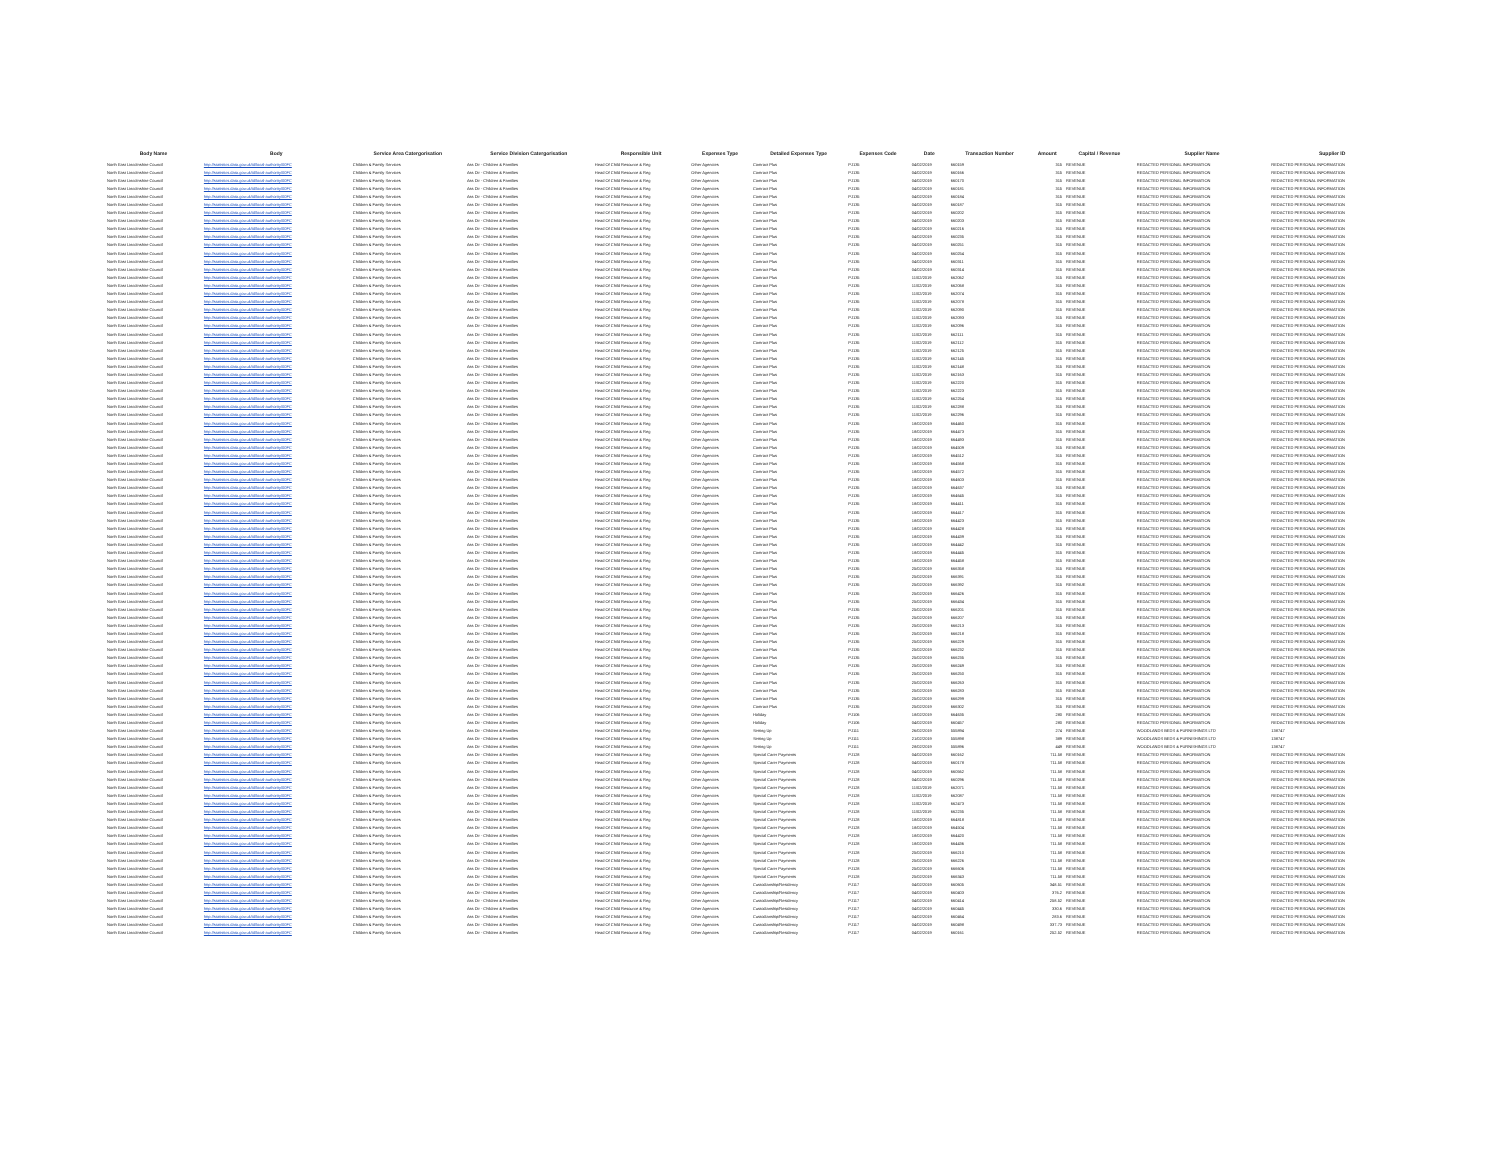| Body Name | Body | Service Area Catergorisation | Service Division Catergorisation | Responsible Unit | Expenses Type | Detailed Expenses Type | Expenses Code | Date | Transaction Number | Amount | Capital / Revenue | Supplier Name | Supplier ID |
| --- | --- | --- | --- | --- | --- | --- | --- | --- | --- | --- | --- | --- | --- |
| North East Lincolnshire Council | http://statistics.data.gov.uk/id/local-authority/00FC | Children & Family Services | Ass Dir - Children & Families | Head Of Child Resource & Reg | Other Agencies | Contract Plus | PJ135 | 04/02/2019 | 660159 | 315 | REVENUE | REDACTED PERSONAL INFORMATION | REDACTED PERSONAL INFORMATION |
| North East Lincolnshire Council | http://statistics.data.gov.uk/id/local-authority/00FC | Children & Family Services | Ass Dir - Children & Families | Head Of Child Resource & Reg | Other Agencies | Contract Plus | PJ135 | 04/02/2019 | 660166 | 315 | REVENUE | REDACTED PERSONAL INFORMATION | REDACTED PERSONAL INFORMATION |
| North East Lincolnshire Council | http://statistics.data.gov.uk/id/local-authority/00FC | Children & Family Services | Ass Dir - Children & Families | Head Of Child Resource & Reg | Other Agencies | Contract Plus | PJ135 | 04/02/2019 | 660170 | 315 | REVENUE | REDACTED PERSONAL INFORMATION | REDACTED PERSONAL INFORMATION |
| North East Lincolnshire Council | http://statistics.data.gov.uk/id/local-authority/00FC | Children & Family Services | Ass Dir - Children & Families | Head Of Child Resource & Reg | Other Agencies | Contract Plus | PJ135 | 04/02/2019 | 660181 | 315 | REVENUE | REDACTED PERSONAL INFORMATION | REDACTED PERSONAL INFORMATION |
| North East Lincolnshire Council | http://statistics.data.gov.uk/id/local-authority/00FC | Children & Family Services | Ass Dir - Children & Families | Head Of Child Resource & Reg | Other Agencies | Contract Plus | PJ135 | 04/02/2019 | 660184 | 315 | REVENUE | REDACTED PERSONAL INFORMATION | REDACTED PERSONAL INFORMATION |
| North East Lincolnshire Council | http://statistics.data.gov.uk/id/local-authority/00FC | Children & Family Services | Ass Dir - Children & Families | Head Of Child Resource & Reg | Other Agencies | Contract Plus | PJ135 | 04/02/2019 | 660187 | 315 | REVENUE | REDACTED PERSONAL INFORMATION | REDACTED PERSONAL INFORMATION |
| North East Lincolnshire Council | http://statistics.data.gov.uk/id/local-authority/00FC | Children & Family Services | Ass Dir - Children & Families | Head Of Child Resource & Reg | Other Agencies | Contract Plus | PJ135 | 04/02/2019 | 660202 | 315 | REVENUE | REDACTED PERSONAL INFORMATION | REDACTED PERSONAL INFORMATION |
| North East Lincolnshire Council | http://statistics.data.gov.uk/id/local-authority/00FC | Children & Family Services | Ass Dir - Children & Families | Head Of Child Resource & Reg | Other Agencies | Contract Plus | PJ135 | 04/02/2019 | 660203 | 315 | REVENUE | REDACTED PERSONAL INFORMATION | REDACTED PERSONAL INFORMATION |
| North East Lincolnshire Council | http://statistics.data.gov.uk/id/local-authority/00FC | Children & Family Services | Ass Dir - Children & Families | Head Of Child Resource & Reg | Other Agencies | Contract Plus | PJ135 | 04/02/2019 | 660216 | 315 | REVENUE | REDACTED PERSONAL INFORMATION | REDACTED PERSONAL INFORMATION |
| North East Lincolnshire Council | http://statistics.data.gov.uk/id/local-authority/00FC | Children & Family Services | Ass Dir - Children & Families | Head Of Child Resource & Reg | Other Agencies | Contract Plus | PJ135 | 04/02/2019 | 660235 | 315 | REVENUE | REDACTED PERSONAL INFORMATION | REDACTED PERSONAL INFORMATION |
| North East Lincolnshire Council | http://statistics.data.gov.uk/id/local-authority/00FC | Children & Family Services | Ass Dir - Children & Families | Head Of Child Resource & Reg | Other Agencies | Contract Plus | PJ135 | 04/02/2019 | 660251 | 315 | REVENUE | REDACTED PERSONAL INFORMATION | REDACTED PERSONAL INFORMATION |
| North East Lincolnshire Council | http://statistics.data.gov.uk/id/local-authority/00FC | Children & Family Services | Ass Dir - Children & Families | Head Of Child Resource & Reg | Other Agencies | Contract Plus | PJ135 | 04/02/2019 | 660254 | 315 | REVENUE | REDACTED PERSONAL INFORMATION | REDACTED PERSONAL INFORMATION |
| North East Lincolnshire Council | http://statistics.data.gov.uk/id/local-authority/00FC | Children & Family Services | Ass Dir - Children & Families | Head Of Child Resource & Reg | Other Agencies | Contract Plus | PJ135 | 04/02/2019 | 660311 | 315 | REVENUE | REDACTED PERSONAL INFORMATION | REDACTED PERSONAL INFORMATION |
| North East Lincolnshire Council | http://statistics.data.gov.uk/id/local-authority/00FC | Children & Family Services | Ass Dir - Children & Families | Head Of Child Resource & Reg | Other Agencies | Contract Plus | PJ135 | 04/02/2019 | 660314 | 315 | REVENUE | REDACTED PERSONAL INFORMATION | REDACTED PERSONAL INFORMATION |
| North East Lincolnshire Council | http://statistics.data.gov.uk/id/local-authority/00FC | Children & Family Services | Ass Dir - Children & Families | Head Of Child Resource & Reg | Other Agencies | Contract Plus | PJ135 | 11/02/2019 | 662062 | 315 | REVENUE | REDACTED PERSONAL INFORMATION | REDACTED PERSONAL INFORMATION |
| North East Lincolnshire Council | http://statistics.data.gov.uk/id/local-authority/00FC | Children & Family Services | Ass Dir - Children & Families | Head Of Child Resource & Reg | Other Agencies | Contract Plus | PJ135 | 11/02/2019 | 662068 | 315 | REVENUE | REDACTED PERSONAL INFORMATION | REDACTED PERSONAL INFORMATION |
| North East Lincolnshire Council | http://statistics.data.gov.uk/id/local-authority/00FC | Children & Family Services | Ass Dir - Children & Families | Head Of Child Resource & Reg | Other Agencies | Contract Plus | PJ135 | 11/02/2019 | 662074 | 315 | REVENUE | REDACTED PERSONAL INFORMATION | REDACTED PERSONAL INFORMATION |
| North East Lincolnshire Council | http://statistics.data.gov.uk/id/local-authority/00FC | Children & Family Services | Ass Dir - Children & Families | Head Of Child Resource & Reg | Other Agencies | Contract Plus | PJ135 | 11/02/2019 | 662078 | 315 | REVENUE | REDACTED PERSONAL INFORMATION | REDACTED PERSONAL INFORMATION |
| North East Lincolnshire Council | http://statistics.data.gov.uk/id/local-authority/00FC | Children & Family Services | Ass Dir - Children & Families | Head Of Child Resource & Reg | Other Agencies | Contract Plus | PJ135 | 11/02/2019 | 662090 | 315 | REVENUE | REDACTED PERSONAL INFORMATION | REDACTED PERSONAL INFORMATION |
| North East Lincolnshire Council | http://statistics.data.gov.uk/id/local-authority/00FC | Children & Family Services | Ass Dir - Children & Families | Head Of Child Resource & Reg | Other Agencies | Contract Plus | PJ135 | 11/02/2019 | 662093 | 315 | REVENUE | REDACTED PERSONAL INFORMATION | REDACTED PERSONAL INFORMATION |
| North East Lincolnshire Council | http://statistics.data.gov.uk/id/local-authority/00FC | Children & Family Services | Ass Dir - Children & Families | Head Of Child Resource & Reg | Other Agencies | Contract Plus | PJ135 | 11/02/2019 | 662096 | 315 | REVENUE | REDACTED PERSONAL INFORMATION | REDACTED PERSONAL INFORMATION |
| North East Lincolnshire Council | http://statistics.data.gov.uk/id/local-authority/00FC | Children & Family Services | Ass Dir - Children & Families | Head Of Child Resource & Reg | Other Agencies | Contract Plus | PJ135 | 11/02/2019 | 662111 | 315 | REVENUE | REDACTED PERSONAL INFORMATION | REDACTED PERSONAL INFORMATION |
| North East Lincolnshire Council | http://statistics.data.gov.uk/id/local-authority/00FC | Children & Family Services | Ass Dir - Children & Families | Head Of Child Resource & Reg | Other Agencies | Contract Plus | PJ135 | 11/02/2019 | 662112 | 315 | REVENUE | REDACTED PERSONAL INFORMATION | REDACTED PERSONAL INFORMATION |
| North East Lincolnshire Council | http://statistics.data.gov.uk/id/local-authority/00FC | Children & Family Services | Ass Dir - Children & Families | Head Of Child Resource & Reg | Other Agencies | Contract Plus | PJ135 | 11/02/2019 | 662125 | 315 | REVENUE | REDACTED PERSONAL INFORMATION | REDACTED PERSONAL INFORMATION |
| North East Lincolnshire Council | http://statistics.data.gov.uk/id/local-authority/00FC | Children & Family Services | Ass Dir - Children & Families | Head Of Child Resource & Reg | Other Agencies | Contract Plus | PJ135 | 11/02/2019 | 662145 | 315 | REVENUE | REDACTED PERSONAL INFORMATION | REDACTED PERSONAL INFORMATION |
| North East Lincolnshire Council | http://statistics.data.gov.uk/id/local-authority/00FC | Children & Family Services | Ass Dir - Children & Families | Head Of Child Resource & Reg | Other Agencies | Contract Plus | PJ135 | 11/02/2019 | 662148 | 315 | REVENUE | REDACTED PERSONAL INFORMATION | REDACTED PERSONAL INFORMATION |
| North East Lincolnshire Council | http://statistics.data.gov.uk/id/local-authority/00FC | Children & Family Services | Ass Dir - Children & Families | Head Of Child Resource & Reg | Other Agencies | Contract Plus | PJ135 | 11/02/2019 | 662163 | 315 | REVENUE | REDACTED PERSONAL INFORMATION | REDACTED PERSONAL INFORMATION |
| North East Lincolnshire Council | http://statistics.data.gov.uk/id/local-authority/00FC | Children & Family Services | Ass Dir - Children & Families | Head Of Child Resource & Reg | Other Agencies | Contract Plus | PJ135 | 11/02/2019 | 662220 | 315 | REVENUE | REDACTED PERSONAL INFORMATION | REDACTED PERSONAL INFORMATION |
| North East Lincolnshire Council | http://statistics.data.gov.uk/id/local-authority/00FC | Children & Family Services | Ass Dir - Children & Families | Head Of Child Resource & Reg | Other Agencies | Contract Plus | PJ135 | 11/02/2019 | 662223 | 315 | REVENUE | REDACTED PERSONAL INFORMATION | REDACTED PERSONAL INFORMATION |
| North East Lincolnshire Council | http://statistics.data.gov.uk/id/local-authority/00FC | Children & Family Services | Ass Dir - Children & Families | Head Of Child Resource & Reg | Other Agencies | Contract Plus | PJ135 | 11/02/2019 | 662254 | 315 | REVENUE | REDACTED PERSONAL INFORMATION | REDACTED PERSONAL INFORMATION |
| North East Lincolnshire Council | http://statistics.data.gov.uk/id/local-authority/00FC | Children & Family Services | Ass Dir - Children & Families | Head Of Child Resource & Reg | Other Agencies | Contract Plus | PJ135 | 11/02/2019 | 662288 | 315 | REVENUE | REDACTED PERSONAL INFORMATION | REDACTED PERSONAL INFORMATION |
| North East Lincolnshire Council | http://statistics.data.gov.uk/id/local-authority/00FC | Children & Family Services | Ass Dir - Children & Families | Head Of Child Resource & Reg | Other Agencies | Contract Plus | PJ135 | 11/02/2019 | 662296 | 315 | REVENUE | REDACTED PERSONAL INFORMATION | REDACTED PERSONAL INFORMATION |
| North East Lincolnshire Council | http://statistics.data.gov.uk/id/local-authority/00FC | Children & Family Services | Ass Dir - Children & Families | Head Of Child Resource & Reg | Other Agencies | Contract Plus | PJ135 | 18/02/2019 | 664460 | 315 | REVENUE | REDACTED PERSONAL INFORMATION | REDACTED PERSONAL INFORMATION |
| North East Lincolnshire Council | http://statistics.data.gov.uk/id/local-authority/00FC | Children & Family Services | Ass Dir - Children & Families | Head Of Child Resource & Reg | Other Agencies | Contract Plus | PJ135 | 18/02/2019 | 664473 | 315 | REVENUE | REDACTED PERSONAL INFORMATION | REDACTED PERSONAL INFORMATION |
| North East Lincolnshire Council | http://statistics.data.gov.uk/id/local-authority/00FC | Children & Family Services | Ass Dir - Children & Families | Head Of Child Resource & Reg | Other Agencies | Contract Plus | PJ135 | 18/02/2019 | 664493 | 315 | REVENUE | REDACTED PERSONAL INFORMATION | REDACTED PERSONAL INFORMATION |
| North East Lincolnshire Council | http://statistics.data.gov.uk/id/local-authority/00FC | Children & Family Services | Ass Dir - Children & Families | Head Of Child Resource & Reg | Other Agencies | Contract Plus | PJ135 | 18/02/2019 | 664509 | 315 | REVENUE | REDACTED PERSONAL INFORMATION | REDACTED PERSONAL INFORMATION |
| North East Lincolnshire Council | http://statistics.data.gov.uk/id/local-authority/00FC | Children & Family Services | Ass Dir - Children & Families | Head Of Child Resource & Reg | Other Agencies | Contract Plus | PJ135 | 18/02/2019 | 664512 | 315 | REVENUE | REDACTED PERSONAL INFORMATION | REDACTED PERSONAL INFORMATION |
| North East Lincolnshire Council | http://statistics.data.gov.uk/id/local-authority/00FC | Children & Family Services | Ass Dir - Children & Families | Head Of Child Resource & Reg | Other Agencies | Contract Plus | PJ135 | 18/02/2019 | 664568 | 315 | REVENUE | REDACTED PERSONAL INFORMATION | REDACTED PERSONAL INFORMATION |
| North East Lincolnshire Council | http://statistics.data.gov.uk/id/local-authority/00FC | Children & Family Services | Ass Dir - Children & Families | Head Of Child Resource & Reg | Other Agencies | Contract Plus | PJ135 | 18/02/2019 | 664572 | 315 | REVENUE | REDACTED PERSONAL INFORMATION | REDACTED PERSONAL INFORMATION |
| North East Lincolnshire Council | http://statistics.data.gov.uk/id/local-authority/00FC | Children & Family Services | Ass Dir - Children & Families | Head Of Child Resource & Reg | Other Agencies | Contract Plus | PJ135 | 18/02/2019 | 664603 | 315 | REVENUE | REDACTED PERSONAL INFORMATION | REDACTED PERSONAL INFORMATION |
| North East Lincolnshire Council | http://statistics.data.gov.uk/id/local-authority/00FC | Children & Family Services | Ass Dir - Children & Families | Head Of Child Resource & Reg | Other Agencies | Contract Plus | PJ135 | 18/02/2019 | 664637 | 315 | REVENUE | REDACTED PERSONAL INFORMATION | REDACTED PERSONAL INFORMATION |
| North East Lincolnshire Council | http://statistics.data.gov.uk/id/local-authority/00FC | Children & Family Services | Ass Dir - Children & Families | Head Of Child Resource & Reg | Other Agencies | Contract Plus | PJ135 | 18/02/2019 | 664645 | 315 | REVENUE | REDACTED PERSONAL INFORMATION | REDACTED PERSONAL INFORMATION |
| North East Lincolnshire Council | http://statistics.data.gov.uk/id/local-authority/00FC | Children & Family Services | Ass Dir - Children & Families | Head Of Child Resource & Reg | Other Agencies | Contract Plus | PJ135 | 18/02/2019 | 664411 | 315 | REVENUE | REDACTED PERSONAL INFORMATION | REDACTED PERSONAL INFORMATION |
| North East Lincolnshire Council | http://statistics.data.gov.uk/id/local-authority/00FC | Children & Family Services | Ass Dir - Children & Families | Head Of Child Resource & Reg | Other Agencies | Contract Plus | PJ135 | 18/02/2019 | 664417 | 315 | REVENUE | REDACTED PERSONAL INFORMATION | REDACTED PERSONAL INFORMATION |
| North East Lincolnshire Council | http://statistics.data.gov.uk/id/local-authority/00FC | Children & Family Services | Ass Dir - Children & Families | Head Of Child Resource & Reg | Other Agencies | Contract Plus | PJ135 | 18/02/2019 | 664423 | 315 | REVENUE | REDACTED PERSONAL INFORMATION | REDACTED PERSONAL INFORMATION |
| North East Lincolnshire Council | http://statistics.data.gov.uk/id/local-authority/00FC | Children & Family Services | Ass Dir - Children & Families | Head Of Child Resource & Reg | Other Agencies | Contract Plus | PJ135 | 18/02/2019 | 664428 | 315 | REVENUE | REDACTED PERSONAL INFORMATION | REDACTED PERSONAL INFORMATION |
| North East Lincolnshire Council | http://statistics.data.gov.uk/id/local-authority/00FC | Children & Family Services | Ass Dir - Children & Families | Head Of Child Resource & Reg | Other Agencies | Contract Plus | PJ135 | 18/02/2019 | 664439 | 315 | REVENUE | REDACTED PERSONAL INFORMATION | REDACTED PERSONAL INFORMATION |
| North East Lincolnshire Council | http://statistics.data.gov.uk/id/local-authority/00FC | Children & Family Services | Ass Dir - Children & Families | Head Of Child Resource & Reg | Other Agencies | Contract Plus | PJ135 | 18/02/2019 | 664442 | 315 | REVENUE | REDACTED PERSONAL INFORMATION | REDACTED PERSONAL INFORMATION |
| North East Lincolnshire Council | http://statistics.data.gov.uk/id/local-authority/00FC | Children & Family Services | Ass Dir - Children & Families | Head Of Child Resource & Reg | Other Agencies | Contract Plus | PJ135 | 18/02/2019 | 664445 | 315 | REVENUE | REDACTED PERSONAL INFORMATION | REDACTED PERSONAL INFORMATION |
| North East Lincolnshire Council | http://statistics.data.gov.uk/id/local-authority/00FC | Children & Family Services | Ass Dir - Children & Families | Head Of Child Resource & Reg | Other Agencies | Contract Plus | PJ135 | 18/02/2019 | 664458 | 315 | REVENUE | REDACTED PERSONAL INFORMATION | REDACTED PERSONAL INFORMATION |
| North East Lincolnshire Council | http://statistics.data.gov.uk/id/local-authority/00FC | Children & Family Services | Ass Dir - Children & Families | Head Of Child Resource & Reg | Other Agencies | Contract Plus | PJ135 | 25/02/2019 | 666358 | 315 | REVENUE | REDACTED PERSONAL INFORMATION | REDACTED PERSONAL INFORMATION |
| North East Lincolnshire Council | http://statistics.data.gov.uk/id/local-authority/00FC | Children & Family Services | Ass Dir - Children & Families | Head Of Child Resource & Reg | Other Agencies | Contract Plus | PJ135 | 25/02/2019 | 666391 | 315 | REVENUE | REDACTED PERSONAL INFORMATION | REDACTED PERSONAL INFORMATION |
| North East Lincolnshire Council | http://statistics.data.gov.uk/id/local-authority/00FC | Children & Family Services | Ass Dir - Children & Families | Head Of Child Resource & Reg | Other Agencies | Contract Plus | PJ135 | 25/02/2019 | 666392 | 315 | REVENUE | REDACTED PERSONAL INFORMATION | REDACTED PERSONAL INFORMATION |
| North East Lincolnshire Council | http://statistics.data.gov.uk/id/local-authority/00FC | Children & Family Services | Ass Dir - Children & Families | Head Of Child Resource & Reg | Other Agencies | Contract Plus | PJ135 | 25/02/2019 | 666426 | 315 | REVENUE | REDACTED PERSONAL INFORMATION | REDACTED PERSONAL INFORMATION |
| North East Lincolnshire Council | http://statistics.data.gov.uk/id/local-authority/00FC | Children & Family Services | Ass Dir - Children & Families | Head Of Child Resource & Reg | Other Agencies | Contract Plus | PJ135 | 25/02/2019 | 666434 | 315 | REVENUE | REDACTED PERSONAL INFORMATION | REDACTED PERSONAL INFORMATION |
| North East Lincolnshire Council | http://statistics.data.gov.uk/id/local-authority/00FC | Children & Family Services | Ass Dir - Children & Families | Head Of Child Resource & Reg | Other Agencies | Contract Plus | PJ135 | 25/02/2019 | 666201 | 315 | REVENUE | REDACTED PERSONAL INFORMATION | REDACTED PERSONAL INFORMATION |
| North East Lincolnshire Council | http://statistics.data.gov.uk/id/local-authority/00FC | Children & Family Services | Ass Dir - Children & Families | Head Of Child Resource & Reg | Other Agencies | Contract Plus | PJ135 | 25/02/2019 | 666207 | 315 | REVENUE | REDACTED PERSONAL INFORMATION | REDACTED PERSONAL INFORMATION |
| North East Lincolnshire Council | http://statistics.data.gov.uk/id/local-authority/00FC | Children & Family Services | Ass Dir - Children & Families | Head Of Child Resource & Reg | Other Agencies | Contract Plus | PJ135 | 25/02/2019 | 666213 | 315 | REVENUE | REDACTED PERSONAL INFORMATION | REDACTED PERSONAL INFORMATION |
| North East Lincolnshire Council | http://statistics.data.gov.uk/id/local-authority/00FC | Children & Family Services | Ass Dir - Children & Families | Head Of Child Resource & Reg | Other Agencies | Contract Plus | PJ135 | 25/02/2019 | 666218 | 315 | REVENUE | REDACTED PERSONAL INFORMATION | REDACTED PERSONAL INFORMATION |
| North East Lincolnshire Council | http://statistics.data.gov.uk/id/local-authority/00FC | Children & Family Services | Ass Dir - Children & Families | Head Of Child Resource & Reg | Other Agencies | Contract Plus | PJ135 | 25/02/2019 | 666229 | 315 | REVENUE | REDACTED PERSONAL INFORMATION | REDACTED PERSONAL INFORMATION |
| North East Lincolnshire Council | http://statistics.data.gov.uk/id/local-authority/00FC | Children & Family Services | Ass Dir - Children & Families | Head Of Child Resource & Reg | Other Agencies | Contract Plus | PJ135 | 25/02/2019 | 666232 | 315 | REVENUE | REDACTED PERSONAL INFORMATION | REDACTED PERSONAL INFORMATION |
| North East Lincolnshire Council | http://statistics.data.gov.uk/id/local-authority/00FC | Children & Family Services | Ass Dir - Children & Families | Head Of Child Resource & Reg | Other Agencies | Contract Plus | PJ135 | 25/02/2019 | 666235 | 315 | REVENUE | REDACTED PERSONAL INFORMATION | REDACTED PERSONAL INFORMATION |
| North East Lincolnshire Council | http://statistics.data.gov.uk/id/local-authority/00FC | Children & Family Services | Ass Dir - Children & Families | Head Of Child Resource & Reg | Other Agencies | Contract Plus | PJ135 | 25/02/2019 | 666249 | 315 | REVENUE | REDACTED PERSONAL INFORMATION | REDACTED PERSONAL INFORMATION |
| North East Lincolnshire Council | http://statistics.data.gov.uk/id/local-authority/00FC | Children & Family Services | Ass Dir - Children & Families | Head Of Child Resource & Reg | Other Agencies | Contract Plus | PJ135 | 25/02/2019 | 666250 | 315 | REVENUE | REDACTED PERSONAL INFORMATION | REDACTED PERSONAL INFORMATION |
| North East Lincolnshire Council | http://statistics.data.gov.uk/id/local-authority/00FC | Children & Family Services | Ass Dir - Children & Families | Head Of Child Resource & Reg | Other Agencies | Contract Plus | PJ135 | 25/02/2019 | 666263 | 315 | REVENUE | REDACTED PERSONAL INFORMATION | REDACTED PERSONAL INFORMATION |
| North East Lincolnshire Council | http://statistics.data.gov.uk/id/local-authority/00FC | Children & Family Services | Ass Dir - Children & Families | Head Of Child Resource & Reg | Other Agencies | Contract Plus | PJ135 | 25/02/2019 | 666283 | 315 | REVENUE | REDACTED PERSONAL INFORMATION | REDACTED PERSONAL INFORMATION |
| North East Lincolnshire Council | http://statistics.data.gov.uk/id/local-authority/00FC | Children & Family Services | Ass Dir - Children & Families | Head Of Child Resource & Reg | Other Agencies | Contract Plus | PJ135 | 25/02/2019 | 666299 | 315 | REVENUE | REDACTED PERSONAL INFORMATION | REDACTED PERSONAL INFORMATION |
| North East Lincolnshire Council | http://statistics.data.gov.uk/id/local-authority/00FC | Children & Family Services | Ass Dir - Children & Families | Head Of Child Resource & Reg | Other Agencies | Contract Plus | PJ135 | 25/02/2019 | 666302 | 315 | REVENUE | REDACTED PERSONAL INFORMATION | REDACTED PERSONAL INFORMATION |
| North East Lincolnshire Council | http://statistics.data.gov.uk/id/local-authority/00FC | Children & Family Services | Ass Dir - Children & Families | Head Of Child Resource & Reg | Other Agencies | Holiday | PJ106 | 18/02/2019 | 664635 | 280 | REVENUE | REDACTED PERSONAL INFORMATION | REDACTED PERSONAL INFORMATION |
| North East Lincolnshire Council | http://statistics.data.gov.uk/id/local-authority/00FC | Children & Family Services | Ass Dir - Children & Families | Head Of Child Resource & Reg | Other Agencies | Holiday | PJ106 | 04/02/2019 | 660457 | 280 | REVENUE | REDACTED PERSONAL INFORMATION | REDACTED PERSONAL INFORMATION |
| North East Lincolnshire Council | http://statistics.data.gov.uk/id/local-authority/00FC | Children & Family Services | Ass Dir - Children & Families | Head Of Child Resource & Reg | Other Agencies | Setting Up | PJ111 | 26/02/2019 | 555894 | 274 | REVENUE | WOODLANDS BEDS & FURNISHINGS LTD | 138747 |
| North East Lincolnshire Council | http://statistics.data.gov.uk/id/local-authority/00FC | Children & Family Services | Ass Dir - Children & Families | Head Of Child Resource & Reg | Other Agencies | Setting Up | PJ111 | 21/02/2019 | 555898 | 389 | REVENUE | WOODLANDS BEDS & FURNISHINGS LTD | 138747 |
| North East Lincolnshire Council | http://statistics.data.gov.uk/id/local-authority/00FC | Children & Family Services | Ass Dir - Children & Families | Head Of Child Resource & Reg | Other Agencies | Setting Up | PJ111 | 28/02/2019 | 555896 | 449 | REVENUE | WOODLANDS BEDS & FURNISHINGS LTD | 138747 |
| North East Lincolnshire Council | http://statistics.data.gov.uk/id/local-authority/00FC | Children & Family Services | Ass Dir - Children & Families | Head Of Child Resource & Reg | Other Agencies | Special Carer Payments | PJ128 | 04/02/2019 | 660162 | 711.58 | REVENUE | REDACTED PERSONAL INFORMATION | REDACTED PERSONAL INFORMATION |
| North East Lincolnshire Council | http://statistics.data.gov.uk/id/local-authority/00FC | Children & Family Services | Ass Dir - Children & Families | Head Of Child Resource & Reg | Other Agencies | Special Carer Payments | PJ128 | 04/02/2019 | 660178 | 711.58 | REVENUE | REDACTED PERSONAL INFORMATION | REDACTED PERSONAL INFORMATION |
| North East Lincolnshire Council | http://statistics.data.gov.uk/id/local-authority/00FC | Children & Family Services | Ass Dir - Children & Families | Head Of Child Resource & Reg | Other Agencies | Special Carer Payments | PJ128 | 04/02/2019 | 660562 | 711.58 | REVENUE | REDACTED PERSONAL INFORMATION | REDACTED PERSONAL INFORMATION |
| North East Lincolnshire Council | http://statistics.data.gov.uk/id/local-authority/00FC | Children & Family Services | Ass Dir - Children & Families | Head Of Child Resource & Reg | Other Agencies | Special Carer Payments | PJ128 | 04/02/2019 | 660296 | 711.58 | REVENUE | REDACTED PERSONAL INFORMATION | REDACTED PERSONAL INFORMATION |
| North East Lincolnshire Council | http://statistics.data.gov.uk/id/local-authority/00FC | Children & Family Services | Ass Dir - Children & Families | Head Of Child Resource & Reg | Other Agencies | Special Carer Payments | PJ128 | 11/02/2019 | 662071 | 711.58 | REVENUE | REDACTED PERSONAL INFORMATION | REDACTED PERSONAL INFORMATION |
| North East Lincolnshire Council | http://statistics.data.gov.uk/id/local-authority/00FC | Children & Family Services | Ass Dir - Children & Families | Head Of Child Resource & Reg | Other Agencies | Special Carer Payments | PJ128 | 11/02/2019 | 662087 | 711.58 | REVENUE | REDACTED PERSONAL INFORMATION | REDACTED PERSONAL INFORMATION |
| North East Lincolnshire Council | http://statistics.data.gov.uk/id/local-authority/00FC | Children & Family Services | Ass Dir - Children & Families | Head Of Child Resource & Reg | Other Agencies | Special Carer Payments | PJ128 | 11/02/2019 | 662473 | 711.58 | REVENUE | REDACTED PERSONAL INFORMATION | REDACTED PERSONAL INFORMATION |
| North East Lincolnshire Council | http://statistics.data.gov.uk/id/local-authority/00FC | Children & Family Services | Ass Dir - Children & Families | Head Of Child Resource & Reg | Other Agencies | Special Carer Payments | PJ128 | 11/02/2019 | 662235 | 711.58 | REVENUE | REDACTED PERSONAL INFORMATION | REDACTED PERSONAL INFORMATION |
| North East Lincolnshire Council | http://statistics.data.gov.uk/id/local-authority/00FC | Children & Family Services | Ass Dir - Children & Families | Head Of Child Resource & Reg | Other Agencies | Special Carer Payments | PJ128 | 18/02/2019 | 664818 | 711.58 | REVENUE | REDACTED PERSONAL INFORMATION | REDACTED PERSONAL INFORMATION |
| North East Lincolnshire Council | http://statistics.data.gov.uk/id/local-authority/00FC | Children & Family Services | Ass Dir - Children & Families | Head Of Child Resource & Reg | Other Agencies | Special Carer Payments | PJ128 | 18/02/2019 | 664504 | 711.58 | REVENUE | REDACTED PERSONAL INFORMATION | REDACTED PERSONAL INFORMATION |
| North East Lincolnshire Council | http://statistics.data.gov.uk/id/local-authority/00FC | Children & Family Services | Ass Dir - Children & Families | Head Of Child Resource & Reg | Other Agencies | Special Carer Payments | PJ128 | 18/02/2019 | 664420 | 711.58 | REVENUE | REDACTED PERSONAL INFORMATION | REDACTED PERSONAL INFORMATION |
| North East Lincolnshire Council | http://statistics.data.gov.uk/id/local-authority/00FC | Children & Family Services | Ass Dir - Children & Families | Head Of Child Resource & Reg | Other Agencies | Special Carer Payments | PJ128 | 18/02/2019 | 664436 | 711.58 | REVENUE | REDACTED PERSONAL INFORMATION | REDACTED PERSONAL INFORMATION |
| North East Lincolnshire Council | http://statistics.data.gov.uk/id/local-authority/00FC | Children & Family Services | Ass Dir - Children & Families | Head Of Child Resource & Reg | Other Agencies | Special Carer Payments | PJ128 | 25/02/2019 | 666210 | 711.58 | REVENUE | REDACTED PERSONAL INFORMATION | REDACTED PERSONAL INFORMATION |
| North East Lincolnshire Council | http://statistics.data.gov.uk/id/local-authority/00FC | Children & Family Services | Ass Dir - Children & Families | Head Of Child Resource & Reg | Other Agencies | Special Carer Payments | PJ128 | 25/02/2019 | 666226 | 711.58 | REVENUE | REDACTED PERSONAL INFORMATION | REDACTED PERSONAL INFORMATION |
| North East Lincolnshire Council | http://statistics.data.gov.uk/id/local-authority/00FC | Children & Family Services | Ass Dir - Children & Families | Head Of Child Resource & Reg | Other Agencies | Special Carer Payments | PJ128 | 25/02/2019 | 666606 | 711.58 | REVENUE | REDACTED PERSONAL INFORMATION | REDACTED PERSONAL INFORMATION |
| North East Lincolnshire Council | http://statistics.data.gov.uk/id/local-authority/00FC | Children & Family Services | Ass Dir - Children & Families | Head Of Child Resource & Reg | Other Agencies | Special Carer Payments | PJ128 | 25/02/2019 | 666343 | 711.58 | REVENUE | REDACTED PERSONAL INFORMATION | REDACTED PERSONAL INFORMATION |
| North East Lincolnshire Council | http://statistics.data.gov.uk/id/local-authority/00FC | Children & Family Services | Ass Dir - Children & Families | Head Of Child Resource & Reg | Other Agencies | Custodianship/Residency | PJ117 | 04/02/2019 | 660605 | 348.51 | REVENUE | REDACTED PERSONAL INFORMATION | REDACTED PERSONAL INFORMATION |
| North East Lincolnshire Council | http://statistics.data.gov.uk/id/local-authority/00FC | Children & Family Services | Ass Dir - Children & Families | Head Of Child Resource & Reg | Other Agencies | Custodianship/Residency | PJ117 | 04/02/2019 | 660403 | 376.2 | REVENUE | REDACTED PERSONAL INFORMATION | REDACTED PERSONAL INFORMATION |
| North East Lincolnshire Council | http://statistics.data.gov.uk/id/local-authority/00FC | Children & Family Services | Ass Dir - Children & Families | Head Of Child Resource & Reg | Other Agencies | Custodianship/Residency | PJ117 | 04/02/2019 | 660414 | 258.52 | REVENUE | REDACTED PERSONAL INFORMATION | REDACTED PERSONAL INFORMATION |
| North East Lincolnshire Council | http://statistics.data.gov.uk/id/local-authority/00FC | Children & Family Services | Ass Dir - Children & Families | Head Of Child Resource & Reg | Other Agencies | Custodianship/Residency | PJ117 | 04/02/2019 | 660445 | 330.6 | REVENUE | REDACTED PERSONAL INFORMATION | REDACTED PERSONAL INFORMATION |
| North East Lincolnshire Council | http://statistics.data.gov.uk/id/local-authority/00FC | Children & Family Services | Ass Dir - Children & Families | Head Of Child Resource & Reg | Other Agencies | Custodianship/Residency | PJ117 | 04/02/2019 | 660464 | 283.6 | REVENUE | REDACTED PERSONAL INFORMATION | REDACTED PERSONAL INFORMATION |
| North East Lincolnshire Council | http://statistics.data.gov.uk/id/local-authority/00FC | Children & Family Services | Ass Dir - Children & Families | Head Of Child Resource & Reg | Other Agencies | Custodianship/Residency | PJ117 | 04/02/2019 | 660498 | 337.73 | REVENUE | REDACTED PERSONAL INFORMATION | REDACTED PERSONAL INFORMATION |
| North East Lincolnshire Council | http://statistics.data.gov.uk/id/local-authority/00FC | Children & Family Services | Ass Dir - Children & Families | Head Of Child Resource & Reg | Other Agencies | Custodianship/Residency | PJ117 | 04/02/2019 | 660161 | 252.52 | REVENUE | REDACTED PERSONAL INFORMATION | REDACTED PERSONAL INFORMATION |